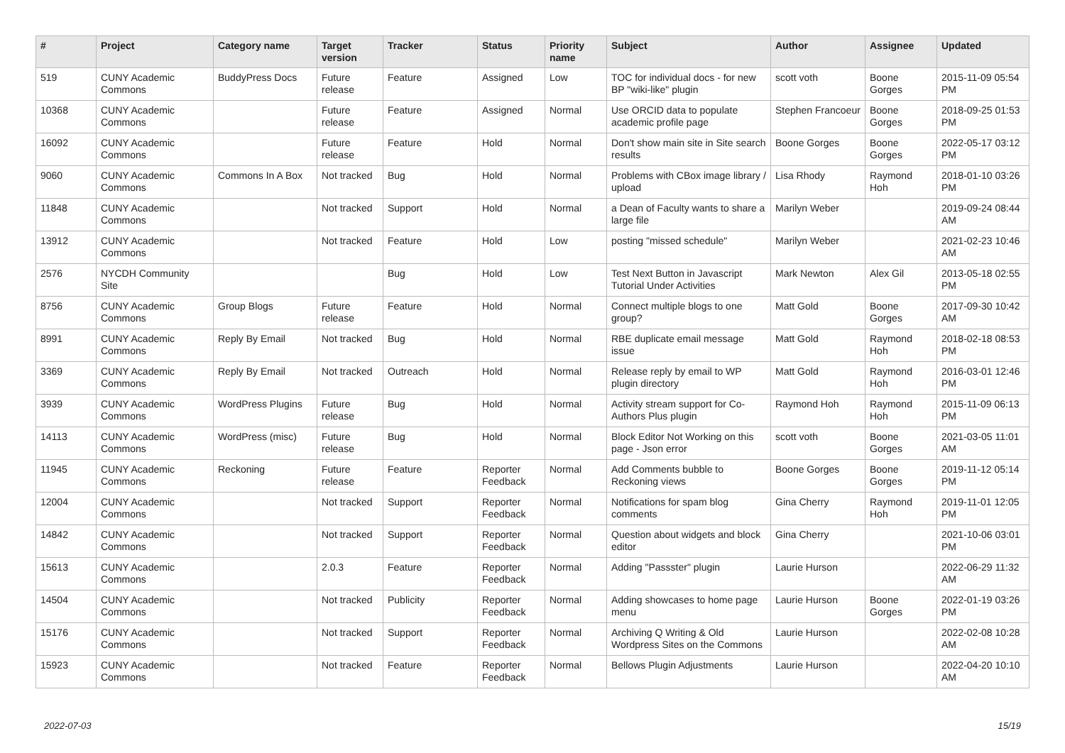| # | Project | Category name | Target version | Tracker | Status | Priority name | Subject | Author | Assignee | Updated |
| --- | --- | --- | --- | --- | --- | --- | --- | --- | --- | --- |
| 519 | CUNY Academic Commons | BuddyPress Docs | Future release | Feature | Assigned | Low | TOC for individual docs - for new BP "wiki-like" plugin | scott voth | Boone Gorges | 2015-11-09 05:54 PM |
| 10368 | CUNY Academic Commons | | Future release | Feature | Assigned | Normal | Use ORCID data to populate academic profile page | Stephen Francoeur | Boone Gorges | 2018-09-25 01:53 PM |
| 16092 | CUNY Academic Commons | | Future release | Feature | Hold | Normal | Don't show main site in Site search results | Boone Gorges | Boone Gorges | 2022-05-17 03:12 PM |
| 9060 | CUNY Academic Commons | Commons In A Box | Not tracked | Bug | Hold | Normal | Problems with CBox image library / upload | Lisa Rhody | Raymond Hoh | 2018-01-10 03:26 PM |
| 11848 | CUNY Academic Commons | | Not tracked | Support | Hold | Normal | a Dean of Faculty wants to share a large file | Marilyn Weber | | 2019-09-24 08:44 AM |
| 13912 | CUNY Academic Commons | | Not tracked | Feature | Hold | Low | posting "missed schedule" | Marilyn Weber | | 2021-02-23 10:46 AM |
| 2576 | NYCDH Community Site | | | Bug | Hold | Low | Test Next Button in Javascript Tutorial Under Activities | Mark Newton | Alex Gil | 2013-05-18 02:55 PM |
| 8756 | CUNY Academic Commons | Group Blogs | Future release | Feature | Hold | Normal | Connect multiple blogs to one group? | Matt Gold | Boone Gorges | 2017-09-30 10:42 AM |
| 8991 | CUNY Academic Commons | Reply By Email | Not tracked | Bug | Hold | Normal | RBE duplicate email message issue | Matt Gold | Raymond Hoh | 2018-02-18 08:53 PM |
| 3369 | CUNY Academic Commons | Reply By Email | Not tracked | Outreach | Hold | Normal | Release reply by email to WP plugin directory | Matt Gold | Raymond Hoh | 2016-03-01 12:46 PM |
| 3939 | CUNY Academic Commons | WordPress Plugins | Future release | Bug | Hold | Normal | Activity stream support for Co-Authors Plus plugin | Raymond Hoh | Raymond Hoh | 2015-11-09 06:13 PM |
| 14113 | CUNY Academic Commons | WordPress (misc) | Future release | Bug | Hold | Normal | Block Editor Not Working on this page - Json error | scott voth | Boone Gorges | 2021-03-05 11:01 AM |
| 11945 | CUNY Academic Commons | Reckoning | Future release | Feature | Reporter Feedback | Normal | Add Comments bubble to Reckoning views | Boone Gorges | Boone Gorges | 2019-11-12 05:14 PM |
| 12004 | CUNY Academic Commons | | Not tracked | Support | Reporter Feedback | Normal | Notifications for spam blog comments | Gina Cherry | Raymond Hoh | 2019-11-01 12:05 PM |
| 14842 | CUNY Academic Commons | | Not tracked | Support | Reporter Feedback | Normal | Question about widgets and block editor | Gina Cherry | | 2021-10-06 03:01 PM |
| 15613 | CUNY Academic Commons | | 2.0.3 | Feature | Reporter Feedback | Normal | Adding "Passster" plugin | Laurie Hurson | | 2022-06-29 11:32 AM |
| 14504 | CUNY Academic Commons | | Not tracked | Publicity | Reporter Feedback | Normal | Adding showcases to home page menu | Laurie Hurson | Boone Gorges | 2022-01-19 03:26 PM |
| 15176 | CUNY Academic Commons | | Not tracked | Support | Reporter Feedback | Normal | Archiving Q Writing & Old Wordpress Sites on the Commons | Laurie Hurson | | 2022-02-08 10:28 AM |
| 15923 | CUNY Academic Commons | | Not tracked | Feature | Reporter Feedback | Normal | Bellows Plugin Adjustments | Laurie Hurson | | 2022-04-20 10:10 AM |
2022-07-03 15/19